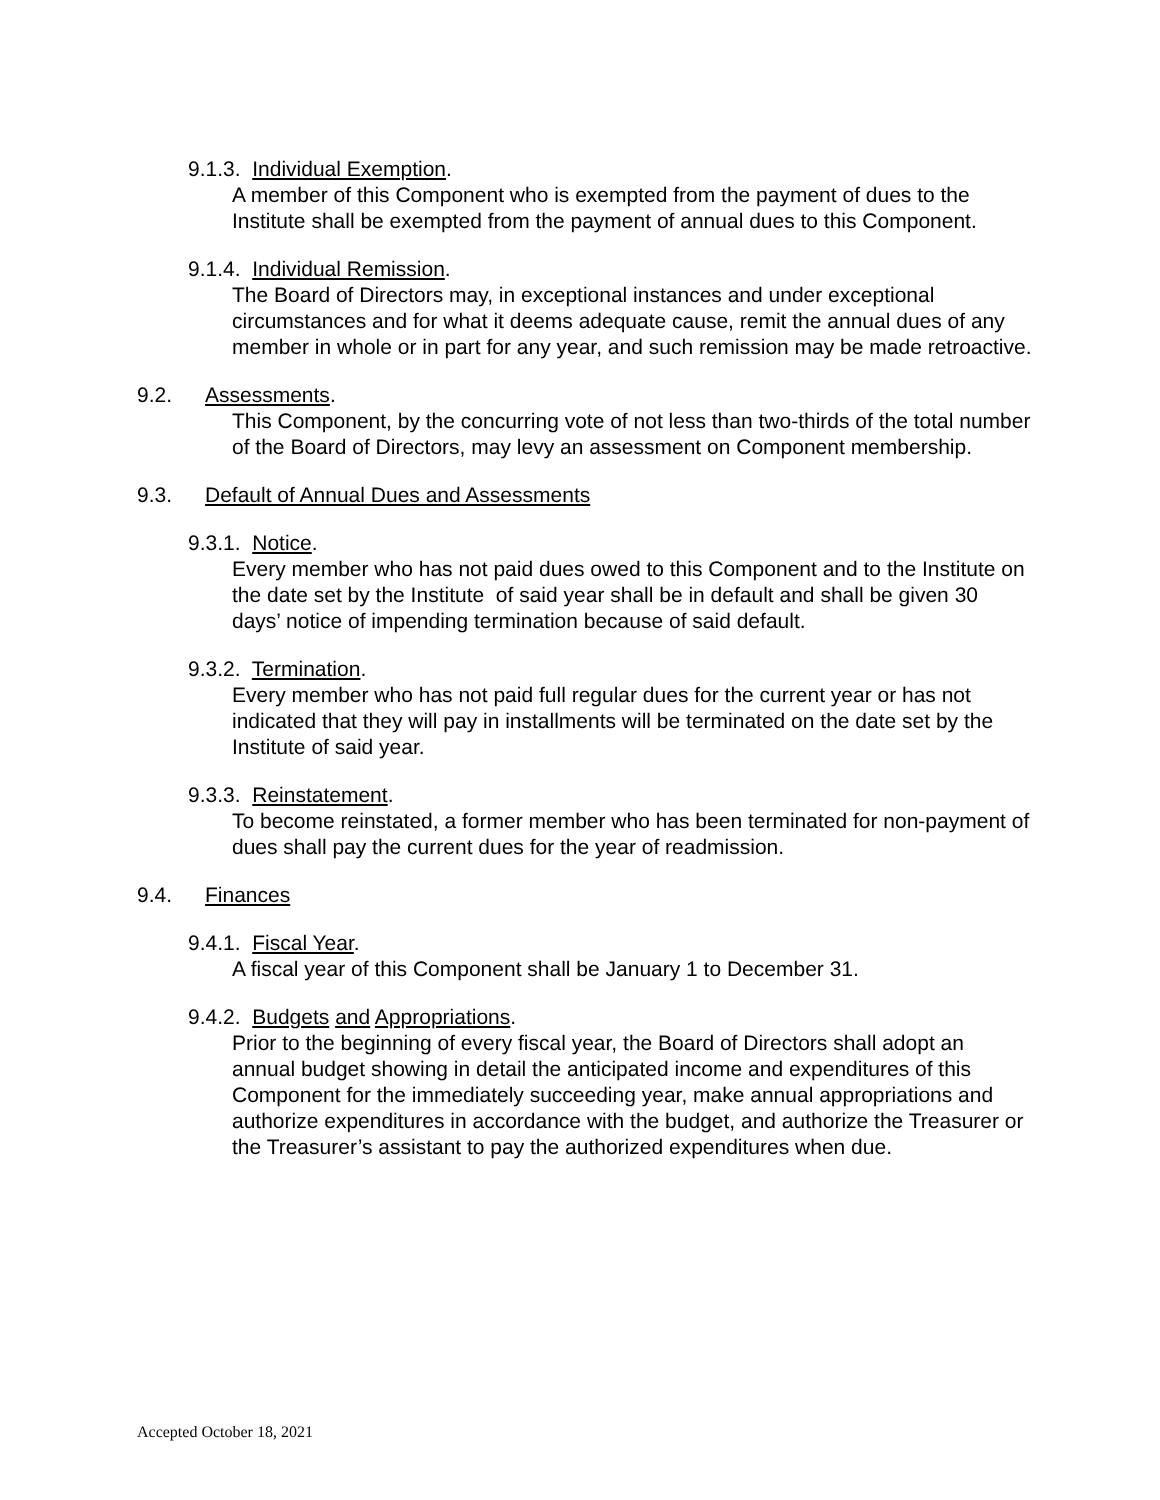9.1.3. Individual Exemption.
A member of this Component who is exempted from the payment of dues to the Institute shall be exempted from the payment of annual dues to this Component.
9.1.4. Individual Remission.
The Board of Directors may, in exceptional instances and under exceptional circumstances and for what it deems adequate cause, remit the annual dues of any member in whole or in part for any year, and such remission may be made retroactive.
9.2. Assessments.
This Component, by the concurring vote of not less than two-thirds of the total number of the Board of Directors, may levy an assessment on Component membership.
9.3. Default of Annual Dues and Assessments
9.3.1. Notice.
Every member who has not paid dues owed to this Component and to the Institute on the date set by the Institute of said year shall be in default and shall be given 30 days’ notice of impending termination because of said default.
9.3.2. Termination.
Every member who has not paid full regular dues for the current year or has not indicated that they will pay in installments will be terminated on the date set by the Institute of said year.
9.3.3. Reinstatement.
To become reinstated, a former member who has been terminated for non-payment of dues shall pay the current dues for the year of readmission.
9.4. Finances
9.4.1. Fiscal Year.
A fiscal year of this Component shall be January 1 to December 31.
9.4.2. Budgets and Appropriations.
Prior to the beginning of every fiscal year, the Board of Directors shall adopt an annual budget showing in detail the anticipated income and expenditures of this Component for the immediately succeeding year, make annual appropriations and authorize expenditures in accordance with the budget, and authorize the Treasurer or the Treasurer’s assistant to pay the authorized expenditures when due.
Accepted October 18, 2021